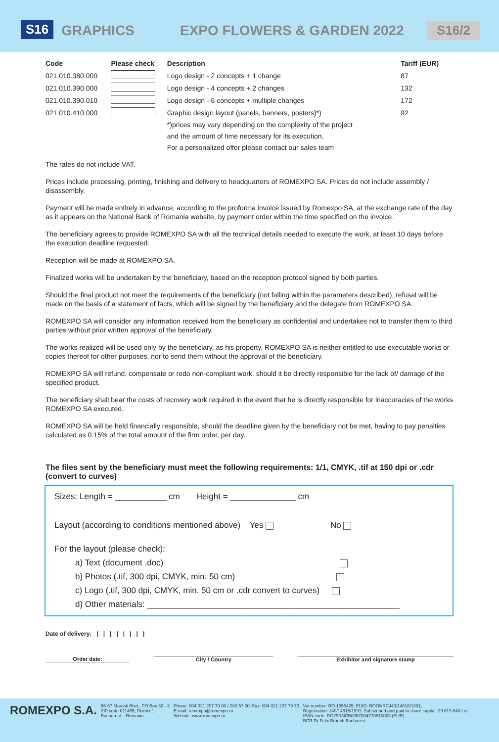S16 GRAPHICS EXPO FLOWERS & GARDEN 2022 S16/2
| Code | Please check | Description | Tariff (EUR) |
| --- | --- | --- | --- |
| 021.010.380.000 | | Logo design - 2 concepts + 1 change | 87 |
| 021.010.390.000 | | Logo design - 4 concepts + 2 changes | 132 |
| 021.010.390.010 | | Logo design - 6 concepts + multiple changes | 172 |
| 021.010.410.000 | | Graphic design layout (panels, banners, posters)*) | 92 |
| | | *)prices may vary depending on the complexity of the project | |
| | | and the amount of time necessary for its execution. | |
| | | For a personalized offer please contact our sales team | |
The rates do not include VAT.
Prices include processing, printing, finishing and delivery to headquarters of ROMEXPO SA. Prices do not include assembly / disassembly.
Payment will be made entirely in advance, according to the proforma invoice issued by Romexpo SA, at the exchange rate of the day as it appears on the National Bank of Romania website, by payment order within the time specified on the invoice.
The beneficiary agrees to provide ROMEXPO SA with all the technical details needed to execute the work, at least 10 days before the execution deadline requested.
Reception will be made at ROMEXPO SA.
Finalized works will be undertaken by the beneficiary, based on the reception protocol signed by both parties.
Should the final product not meet the requirements of the beneficiary (not falling within the parameters described), refusal will be made on the basis of a statement of facts, which will be signed by the beneficiary and the delegate from ROMEXPO SA.
ROMEXPO SA will consider any information received from the beneficiary as confidential and undertakes not to transfer them to third parties without prior written approval of the beneficiary.
The works realized will be used only by the beneficiary, as his property. ROMEXPO SA is neither entitled to use executable works or copies thereof for other purposes, nor to send them without the approval of the beneficiary.
ROMEXPO SA will refund, compensate or redo non-compliant work, should it be directly responsible for the lack of/ damage of the specified product.
The beneficiary shall bear the costs of recovery work required in the event that he is directly responsible for inaccuracies of the works ROMEXPO SA executed.
ROMEXPO SA will be held financially responsible, should the deadline given by the beneficiary not be met, having to pay penalties calculated as 0.15% of the total amount of the firm order, per day.
The files sent by the beneficiary must meet the following requirements: 1/1, CMYK, .tif at 150 dpi or .cdr (convert to curves)
Sizes: Length = ___________ cm Height = ______________ cm
Layout (according to conditions mentioned above) Yes No
For the layout (please check):
a) Text (document .doc)
b) Photos (.tif, 300 dpi, CMYK, min. 50 cm)
c) Logo (.tif, 300 dpi, CMYK, min. 50 cm or .cdr convert to curves)
d) Other materials: ______________________________________________________
Date of delivery: | | | | | | | |
Order date: City / Country Exhibitor and signature stamp
ROMEXPO S.A.
65-67 Marasti Blvd., PO Box 32 - 3
ZIP code 011465; District 1
Bucharest – Romania
Phone: 004 021 207 70 00 / 202 57 00: Fax: 004 021 207 70 70
E-mail: romexpo@romexpo.ro
Website: www.romexpo.ro
Vat number: RO 1555425; EUID: ROONRCJ40/14818/1991;
Registration: J40/14818/1991; Subscribed and paid in share capital: 29 619 840 Lei
IBAN code: RO29RNCB0067004778810003 (EUR)
BCR Dr Felix Branch Bucharest